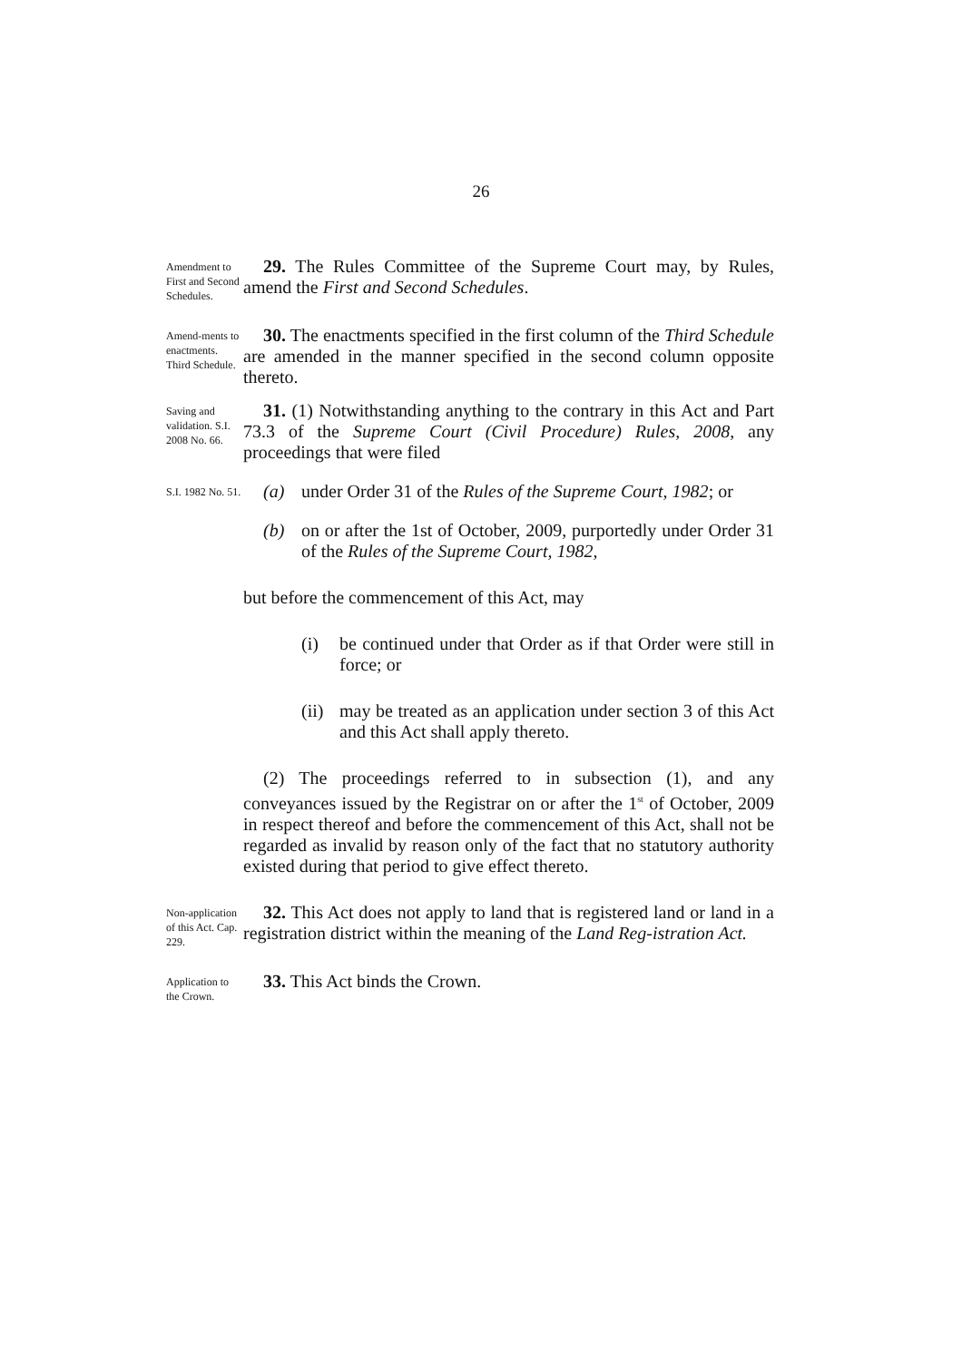26
Amendment to First and Second Schedules.
29. The Rules Committee of the Supreme Court may, by Rules, amend the First and Second Schedules.
Amend-ments to enactments. Third Schedule.
30. The enactments specified in the first column of the Third Schedule are amended in the manner specified in the second column opposite thereto.
Saving and validation. S.I. 2008 No. 66.
31. (1) Notwithstanding anything to the contrary in this Act and Part 73.3 of the Supreme Court (Civil Procedure) Rules, 2008, any proceedings that were filed
S.I. 1982 No. 51.
(a) under Order 31 of the Rules of the Supreme Court, 1982; or
(b) on or after the 1st of October, 2009, purportedly under Order 31 of the Rules of the Supreme Court, 1982,
but before the commencement of this Act, may
(i) be continued under that Order as if that Order were still in force; or
(ii) may be treated as an application under section 3 of this Act and this Act shall apply thereto.
(2) The proceedings referred to in subsection (1), and any conveyances issued by the Registrar on or after the 1<sup>st</sup> of October, 2009 in respect thereof and before the commencement of this Act, shall not be regarded as invalid by reason only of the fact that no statutory authority existed during that period to give effect thereto.
Non-application of this Act. Cap. 229.
32. This Act does not apply to land that is registered land or land in a registration district within the meaning of the Land Reg-istration Act.
Application to the Crown.
33. This Act binds the Crown.